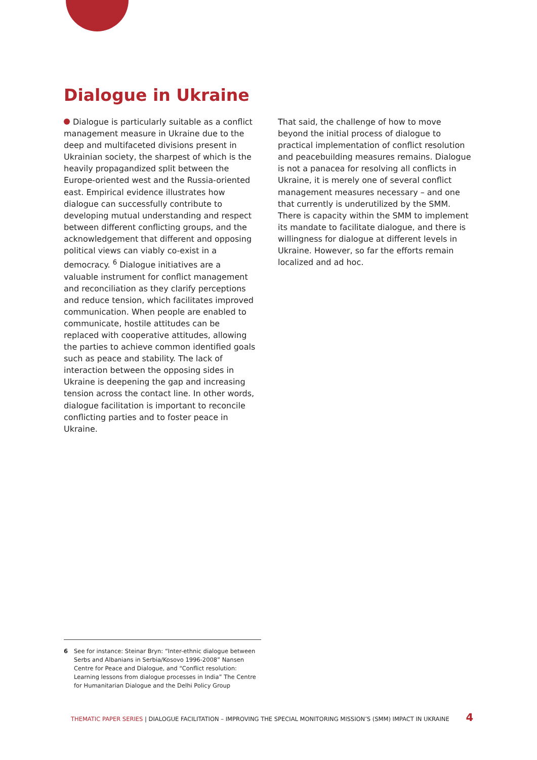Dialogue in Ukraine
Dialogue is particularly suitable as a conflict management measure in Ukraine due to the deep and multifaceted divisions present in Ukrainian society, the sharpest of which is the heavily propagandized split between the Europe-oriented west and the Russia-oriented east. Empirical evidence illustrates how dialogue can successfully contribute to developing mutual understanding and respect between different conflicting groups, and the acknowledgement that different and opposing political views can viably co-exist in a democracy. <sup>6</sup> Dialogue initiatives are a valuable instrument for conflict management and reconciliation as they clarify perceptions and reduce tension, which facilitates improved communication. When people are enabled to communicate, hostile attitudes can be replaced with cooperative attitudes, allowing the parties to achieve common identified goals such as peace and stability. The lack of interaction between the opposing sides in Ukraine is deepening the gap and increasing tension across the contact line. In other words, dialogue facilitation is important to reconcile conflicting parties and to foster peace in Ukraine.
That said, the challenge of how to move beyond the initial process of dialogue to practical implementation of conflict resolution and peacebuilding measures remains. Dialogue is not a panacea for resolving all conflicts in Ukraine, it is merely one of several conflict management measures necessary – and one that currently is underutilized by the SMM. There is capacity within the SMM to implement its mandate to facilitate dialogue, and there is willingness for dialogue at different levels in Ukraine. However, so far the efforts remain localized and ad hoc.
6 See for instance: Steinar Bryn: “Inter-ethnic dialogue between Serbs and Albanians in Serbia/Kosovo 1996-2008” Nansen Centre for Peace and Dialogue, and “Conflict resolution: Learning lessons from dialogue processes in India” The Centre for Humanitarian Dialogue and the Delhi Policy Group
THEMATIC PAPER SERIES | DIALOGUE FACILITATION – IMPROVING THE SPECIAL MONITORING MISSION’S (SMM) IMPACT IN UKRAINE 4